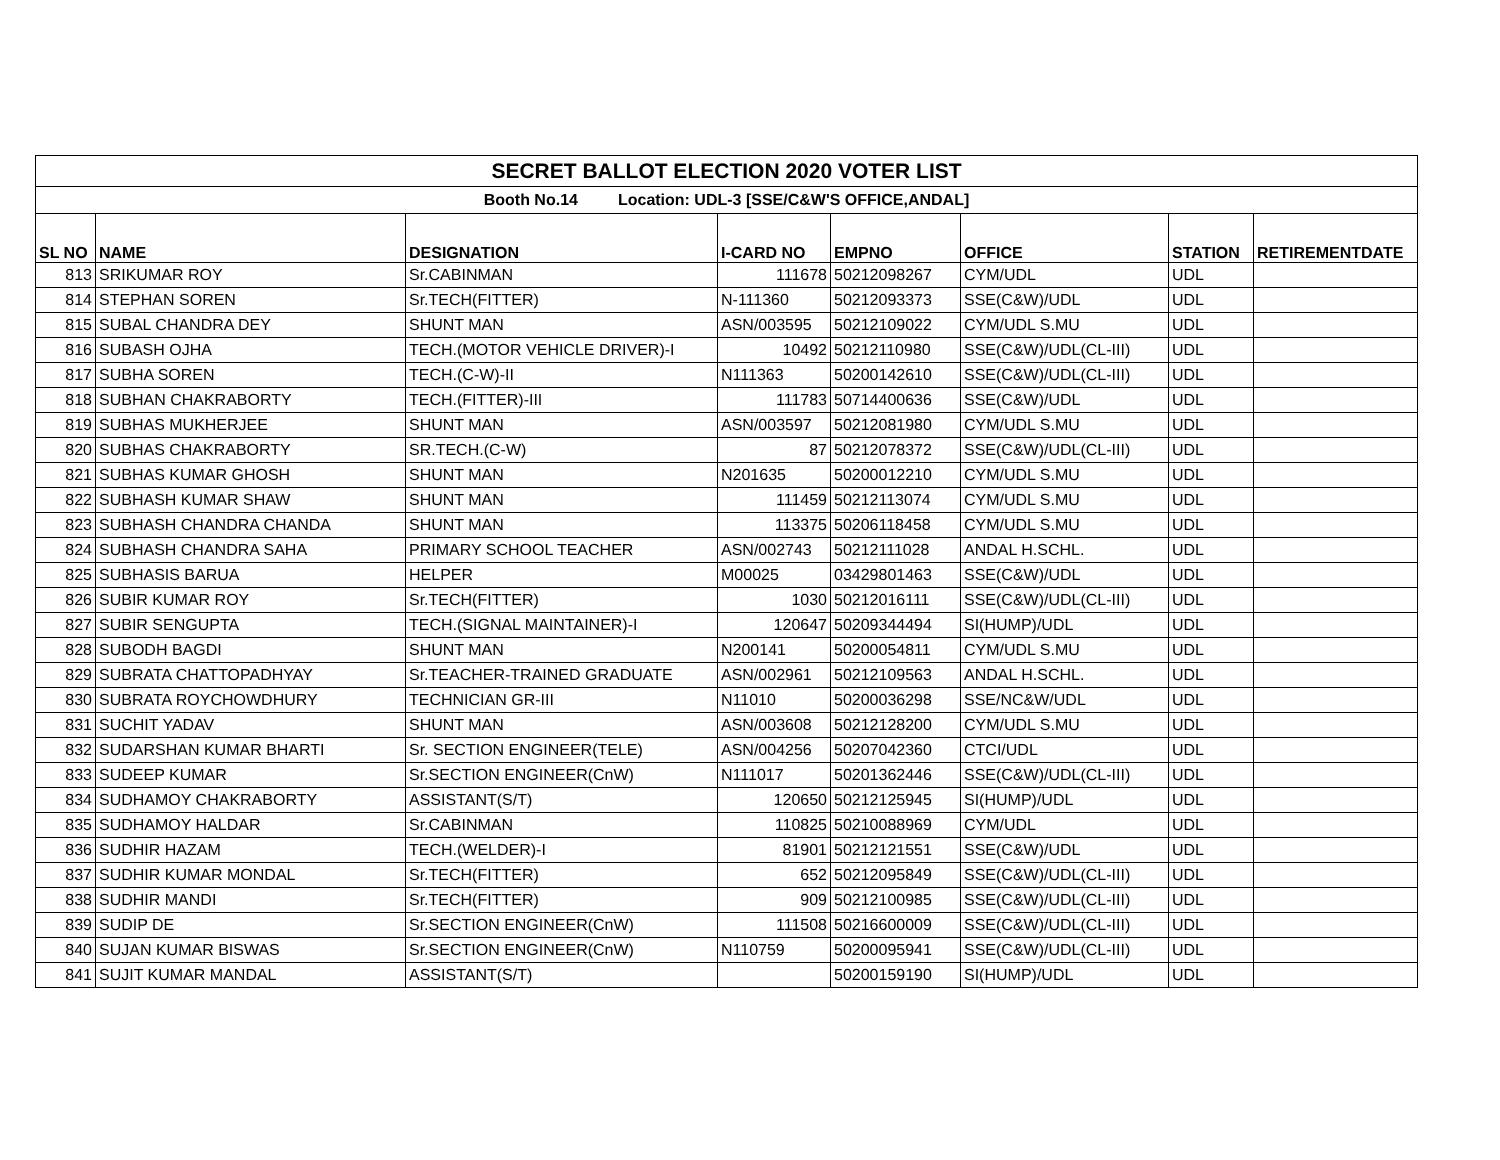| SECRET BALLOT ELECTION 2020 VOTER LIST | | | | | | | |
| Booth No.14 Location: UDL-3 [SSE/C&W'S OFFICE,ANDAL] | | | | | | | |
| SL NO | NAME | DESIGNATION | I-CARD NO | EMPNO | OFFICE | STATION | RETIREMENTDATE |
| 813 | SRIKUMAR ROY | Sr.CABINMAN | 111678 | 50212098267 | CYM/UDL | UDL | |
| 814 | STEPHAN SOREN | Sr.TECH(FITTER) | N-111360 | 50212093373 | SSE(C&W)/UDL | UDL | |
| 815 | SUBAL CHANDRA DEY | SHUNT MAN | ASN/003595 | 50212109022 | CYM/UDL S.MU | UDL | |
| 816 | SUBASH OJHA | TECH.(MOTOR VEHICLE DRIVER)-I | 10492 | 50212110980 | SSE(C&W)/UDL(CL-III) | UDL | |
| 817 | SUBHA SOREN | TECH.(C-W)-II | N111363 | 50200142610 | SSE(C&W)/UDL(CL-III) | UDL | |
| 818 | SUBHAN CHAKRABORTY | TECH.(FITTER)-III | 111783 | 50714400636 | SSE(C&W)/UDL | UDL | |
| 819 | SUBHAS MUKHERJEE | SHUNT MAN | ASN/003597 | 50212081980 | CYM/UDL S.MU | UDL | |
| 820 | SUBHAS CHAKRABORTY | SR.TECH.(C-W) | 87 | 50212078372 | SSE(C&W)/UDL(CL-III) | UDL | |
| 821 | SUBHAS KUMAR GHOSH | SHUNT MAN | N201635 | 50200012210 | CYM/UDL S.MU | UDL | |
| 822 | SUBHASH KUMAR SHAW | SHUNT MAN | 111459 | 50212113074 | CYM/UDL S.MU | UDL | |
| 823 | SUBHASH CHANDRA CHANDA | SHUNT MAN | 113375 | 50206118458 | CYM/UDL S.MU | UDL | |
| 824 | SUBHASH CHANDRA SAHA | PRIMARY SCHOOL TEACHER | ASN/002743 | 50212111028 | ANDAL H.SCHL. | UDL | |
| 825 | SUBHASIS BARUA | HELPER | M00025 | 03429801463 | SSE(C&W)/UDL | UDL | |
| 826 | SUBIR KUMAR ROY | Sr.TECH(FITTER) | 1030 | 50212016111 | SSE(C&W)/UDL(CL-III) | UDL | |
| 827 | SUBIR SENGUPTA | TECH.(SIGNAL MAINTAINER)-I | 120647 | 50209344494 | SI(HUMP)/UDL | UDL | |
| 828 | SUBODH BAGDI | SHUNT MAN | N200141 | 50200054811 | CYM/UDL S.MU | UDL | |
| 829 | SUBRATA CHATTOPADHYAY | Sr.TEACHER-TRAINED GRADUATE | ASN/002961 | 50212109563 | ANDAL H.SCHL. | UDL | |
| 830 | SUBRATA ROYCHOWDHURY | TECHNICIAN GR-III | N11010 | 50200036298 | SSE/NC&W/UDL | UDL | |
| 831 | SUCHIT YADAV | SHUNT MAN | ASN/003608 | 50212128200 | CYM/UDL S.MU | UDL | |
| 832 | SUDARSHAN KUMAR BHARTI | Sr. SECTION ENGINEER(TELE) | ASN/004256 | 50207042360 | CTCI/UDL | UDL | |
| 833 | SUDEEP KUMAR | Sr.SECTION ENGINEER(CnW) | N111017 | 50201362446 | SSE(C&W)/UDL(CL-III) | UDL | |
| 834 | SUDHAMOY CHAKRABORTY | ASSISTANT(S/T) | 120650 | 50212125945 | SI(HUMP)/UDL | UDL | |
| 835 | SUDHAMOY HALDAR | Sr.CABINMAN | 110825 | 50210088969 | CYM/UDL | UDL | |
| 836 | SUDHIR HAZAM | TECH.(WELDER)-I | 81901 | 50212121551 | SSE(C&W)/UDL | UDL | |
| 837 | SUDHIR KUMAR MONDAL | Sr.TECH(FITTER) | 652 | 50212095849 | SSE(C&W)/UDL(CL-III) | UDL | |
| 838 | SUDHIR MANDI | Sr.TECH(FITTER) | 909 | 50212100985 | SSE(C&W)/UDL(CL-III) | UDL | |
| 839 | SUDIP DE | Sr.SECTION ENGINEER(CnW) | 111508 | 50216600009 | SSE(C&W)/UDL(CL-III) | UDL | |
| 840 | SUJAN KUMAR BISWAS | Sr.SECTION ENGINEER(CnW) | N110759 | 50200095941 | SSE(C&W)/UDL(CL-III) | UDL | |
| 841 | SUJIT KUMAR MANDAL | ASSISTANT(S/T) | | 50200159190 | SI(HUMP)/UDL | UDL | |